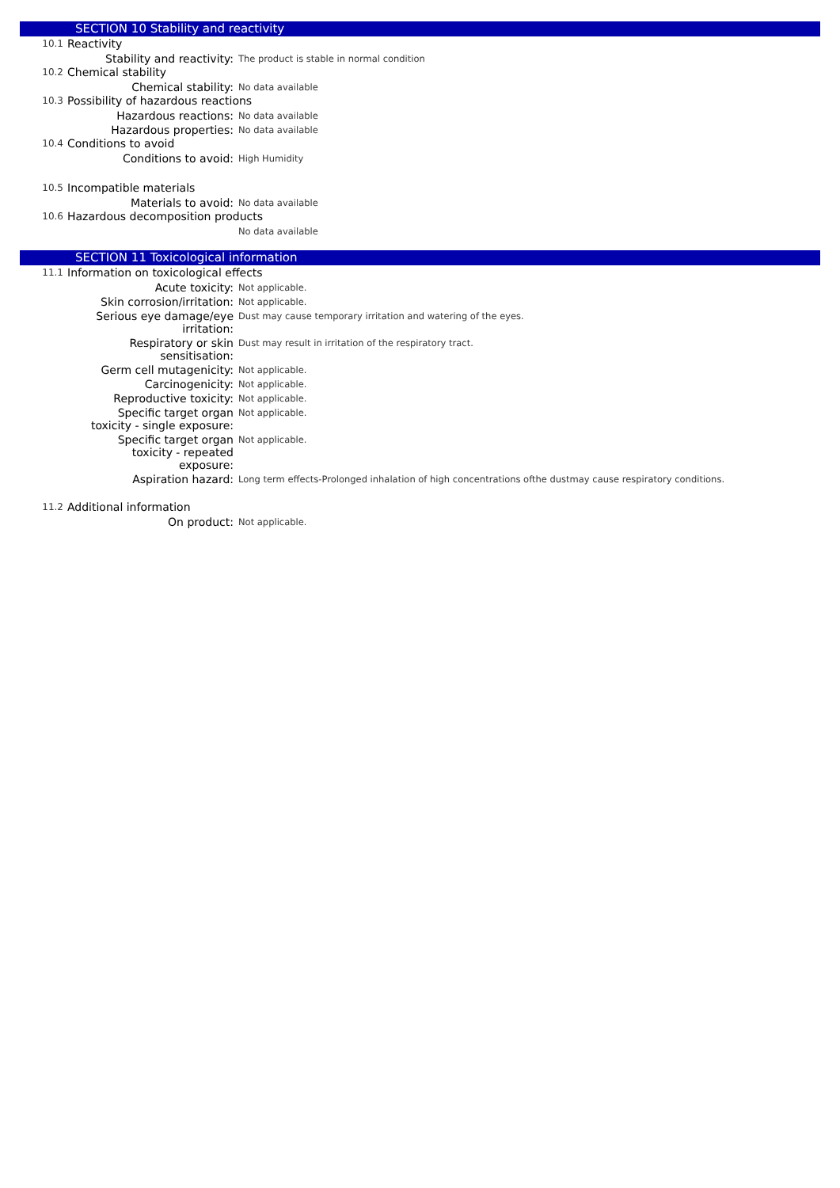SECTION 10 Stability and reactivity
10.1 Reactivity
Stability and reactivity: The product is stable in normal condition
10.2 Chemical stability
Chemical stability: No data available
10.3 Possibility of hazardous reactions
Hazardous reactions: No data available
Hazardous properties: No data available
10.4 Conditions to avoid
Conditions to avoid: High Humidity
10.5 Incompatible materials
Materials to avoid: No data available
10.6 Hazardous decomposition products
No data available
SECTION 11 Toxicological information
11.1 Information on toxicological effects
Acute toxicity: Not applicable.
Skin corrosion/irritation: Not applicable.
Serious eye damage/eye
irritation: Dust may cause temporary irritation and watering of the eyes.
Respiratory or skin
sensitisation: Dust may result in irritation of the respiratory tract.
Germ cell mutagenicity: Not applicable.
Carcinogenicity: Not applicable.
Reproductive toxicity: Not applicable.
Specific target organ
toxicity - single exposure: Not applicable.
Specific target organ
toxicity - repeated
exposure: Not applicable.
Aspiration hazard: Long term effects-Prolonged inhalation of high concentrations ofthe dustmay cause respiratory conditions.
11.2 Additional information
On product: Not applicable.